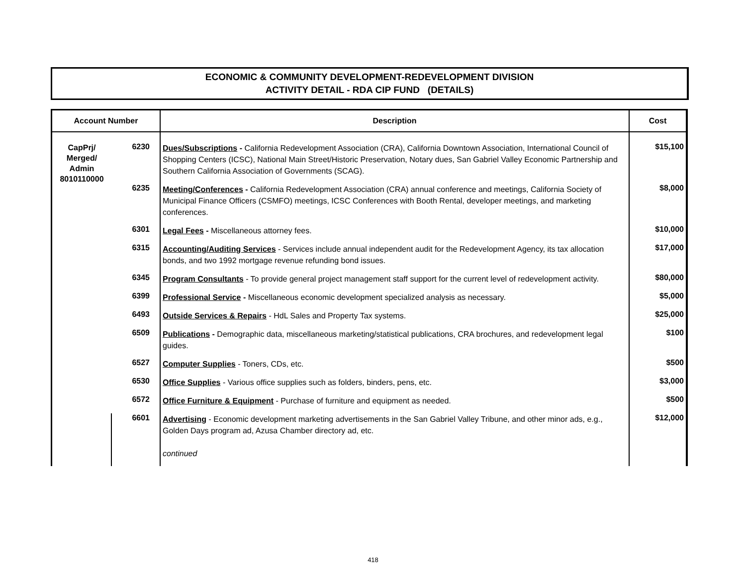ECONOMIC & COMMUNITY DEVELOPMENT-REDEVELOPMENT DIVISION
ACTIVITY DETAIL - RDA CIP FUND (DETAILS)
| Account Number | | Description | Cost |
| --- | --- | --- | --- |
| CapPrj/ Merged/ Admin 8010110000 | 6230 | Dues/Subscriptions - California Redevelopment Association (CRA), California Downtown Association, International Council of Shopping Centers (ICSC), National Main Street/Historic Preservation, Notary dues, San Gabriel Valley Economic Partnership and Southern California Association of Governments (SCAG). | $15,100 |
| | 6235 | Meeting/Conferences - California Redevelopment Association (CRA) annual conference and meetings, California Society of Municipal Finance Officers (CSMFO) meetings, ICSC Conferences with Booth Rental, developer meetings, and marketing conferences. | $8,000 |
| | 6301 | Legal Fees - Miscellaneous attorney fees. | $10,000 |
| | 6315 | Accounting/Auditing Services - Services include annual independent audit for the Redevelopment Agency, its tax allocation bonds, and two 1992 mortgage revenue refunding bond issues. | $17,000 |
| | 6345 | Program Consultants - To provide general project management staff support for the current level of redevelopment activity. | $80,000 |
| | 6399 | Professional Service - Miscellaneous economic development specialized analysis as necessary. | $5,000 |
| | 6493 | Outside Services & Repairs - HdL Sales and Property Tax systems. | $25,000 |
| | 6509 | Publications - Demographic data, miscellaneous marketing/statistical publications, CRA brochures, and redevelopment legal guides. | $100 |
| | 6527 | Computer Supplies - Toners, CDs, etc. | $500 |
| | 6530 | Office Supplies - Various office supplies such as folders, binders, pens, etc. | $3,000 |
| | 6572 | Office Furniture & Equipment - Purchase of furniture and equipment as needed. | $500 |
| | 6601 | Advertising - Economic development marketing advertisements in the San Gabriel Valley Tribune, and other minor ads, e.g., Golden Days program ad, Azusa Chamber directory ad, etc. continued | $12,000 |
418